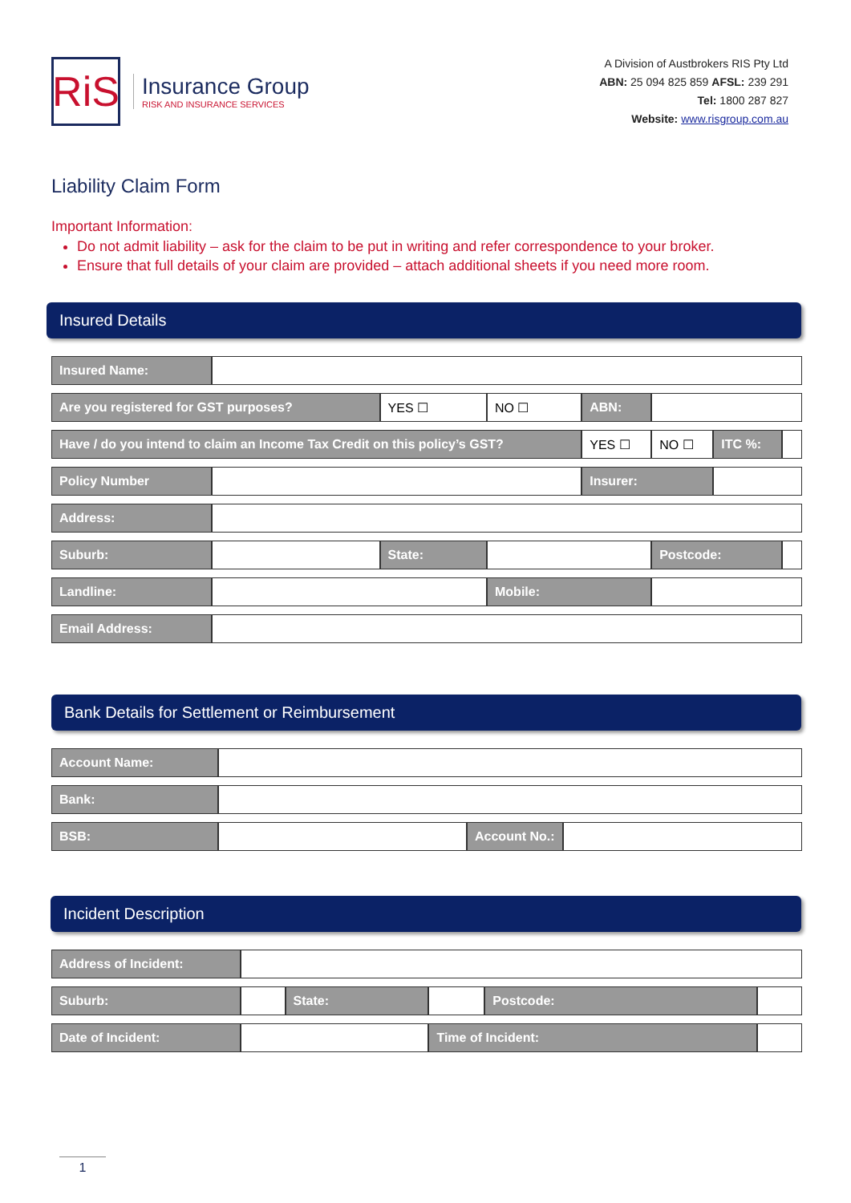RiS
Insurance Group
RISK AND INSURANCE SERVICES
A Division of Austbrokers RIS Pty Ltd
ABN: 25 094 825 859 AFSL: 239 291
Tel: 1800 287 827
Website: www.risgroup.com.au
Liability Claim Form
Important Information:
Do not admit liability – ask for the claim to be put in writing and refer correspondence to your broker.
Ensure that full details of your claim are provided – attach additional sheets if you need more room.
Insured Details
| Insured Name: | | | | | | | |
| Are you registered for GST purposes? | | YES ☐ | NO ☐ | ABN: | | | |
| Have / do you intend to claim an Income Tax Credit on this policy’s GST? | | | | YES ☐ | NO ☐ | ITC %: | |
| Policy Number | | | | Insurer: | | | |
| Address: | | | | | | | |
| Suburb: | | State: | | | Postcode: | | |
| Landline: | | | Mobile: | | | | |
| Email Address: | | | | | | | |
Bank Details for Settlement or Reimbursement
| Account Name: | | | |
| Bank: | | | |
| BSB: | | Account No.: | |
Incident Description
| Address of Incident: | | | | | |
| Suburb: | | State: | | Postcode: | |
| Date of Incident: | | | Time of Incident: | | |
1